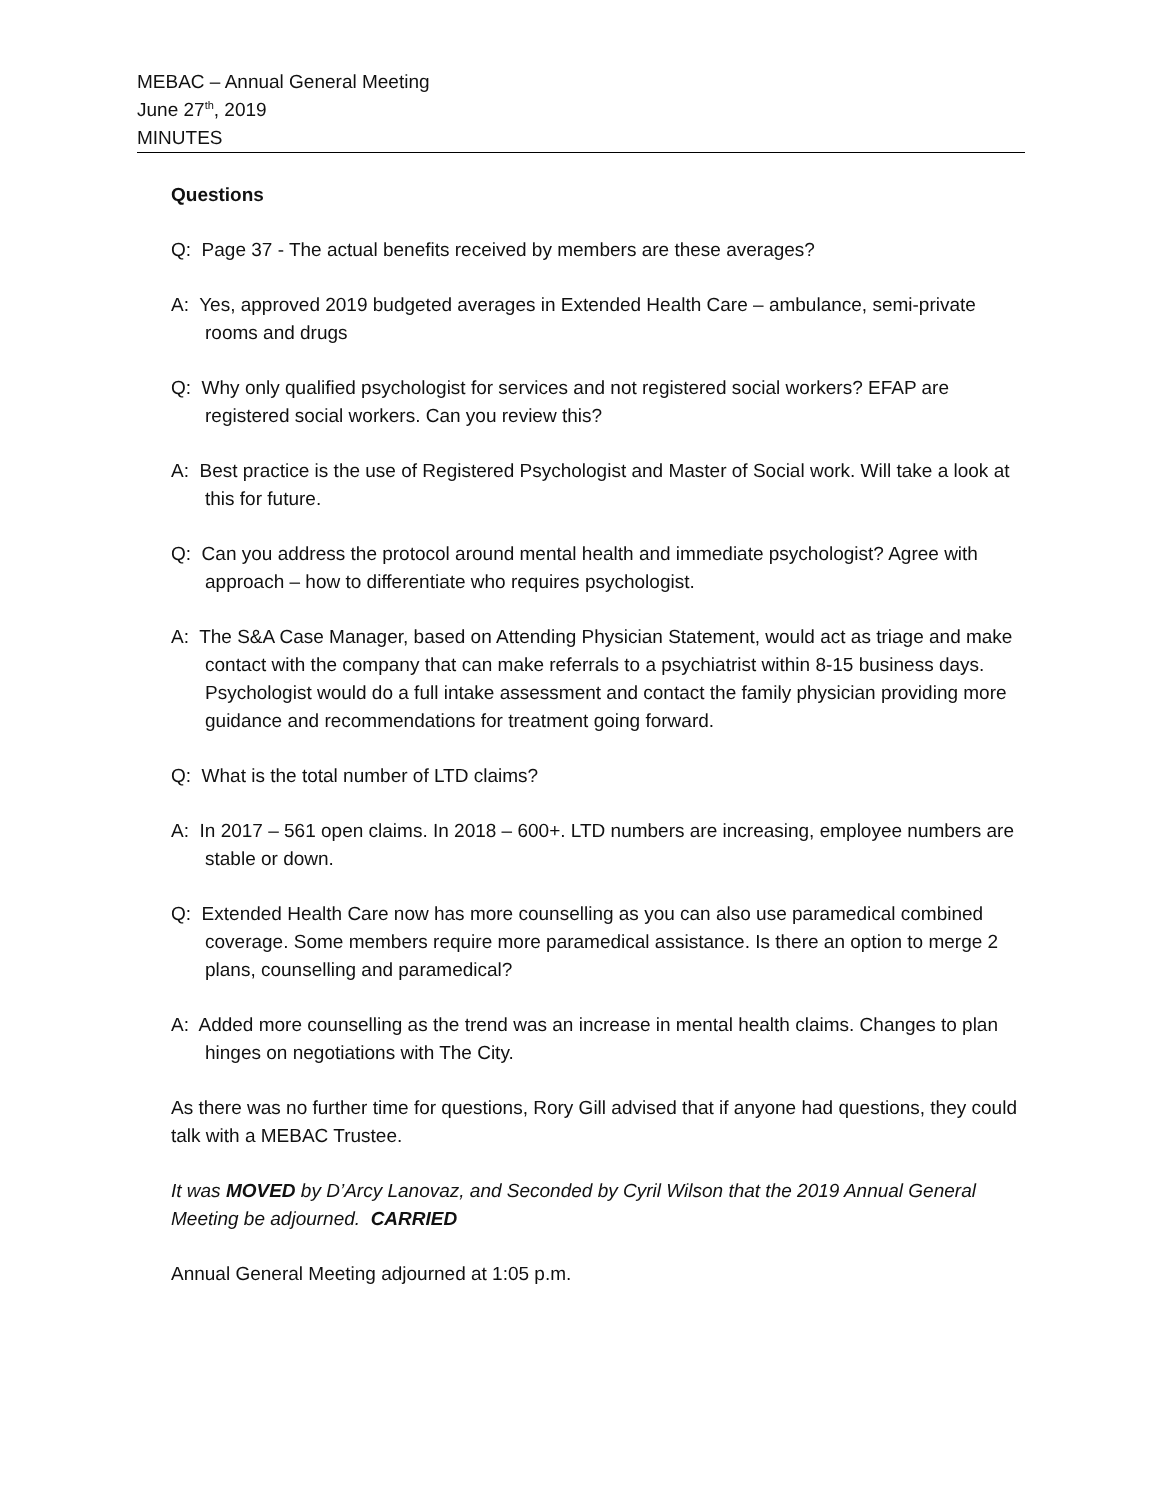MEBAC – Annual General Meeting
June 27<sup>th</sup>, 2019
MINUTES
Questions
Q: Page 37 - The actual benefits received by members are these averages?
A: Yes, approved 2019 budgeted averages in Extended Health Care – ambulance, semi-private rooms and drugs
Q: Why only qualified psychologist for services and not registered social workers? EFAP are registered social workers. Can you review this?
A: Best practice is the use of Registered Psychologist and Master of Social work. Will take a look at this for future.
Q: Can you address the protocol around mental health and immediate psychologist? Agree with approach – how to differentiate who requires psychologist.
A: The S&A Case Manager, based on Attending Physician Statement, would act as triage and make contact with the company that can make referrals to a psychiatrist within 8-15 business days. Psychologist would do a full intake assessment and contact the family physician providing more guidance and recommendations for treatment going forward.
Q: What is the total number of LTD claims?
A: In 2017 – 561 open claims. In 2018 – 600+. LTD numbers are increasing, employee numbers are stable or down.
Q: Extended Health Care now has more counselling as you can also use paramedical combined coverage. Some members require more paramedical assistance. Is there an option to merge 2 plans, counselling and paramedical?
A: Added more counselling as the trend was an increase in mental health claims. Changes to plan hinges on negotiations with The City.
As there was no further time for questions, Rory Gill advised that if anyone had questions, they could talk with a MEBAC Trustee.
It was MOVED by D’Arcy Lanovaz, and Seconded by Cyril Wilson that the 2019 Annual General Meeting be adjourned. CARRIED
Annual General Meeting adjourned at 1:05 p.m.